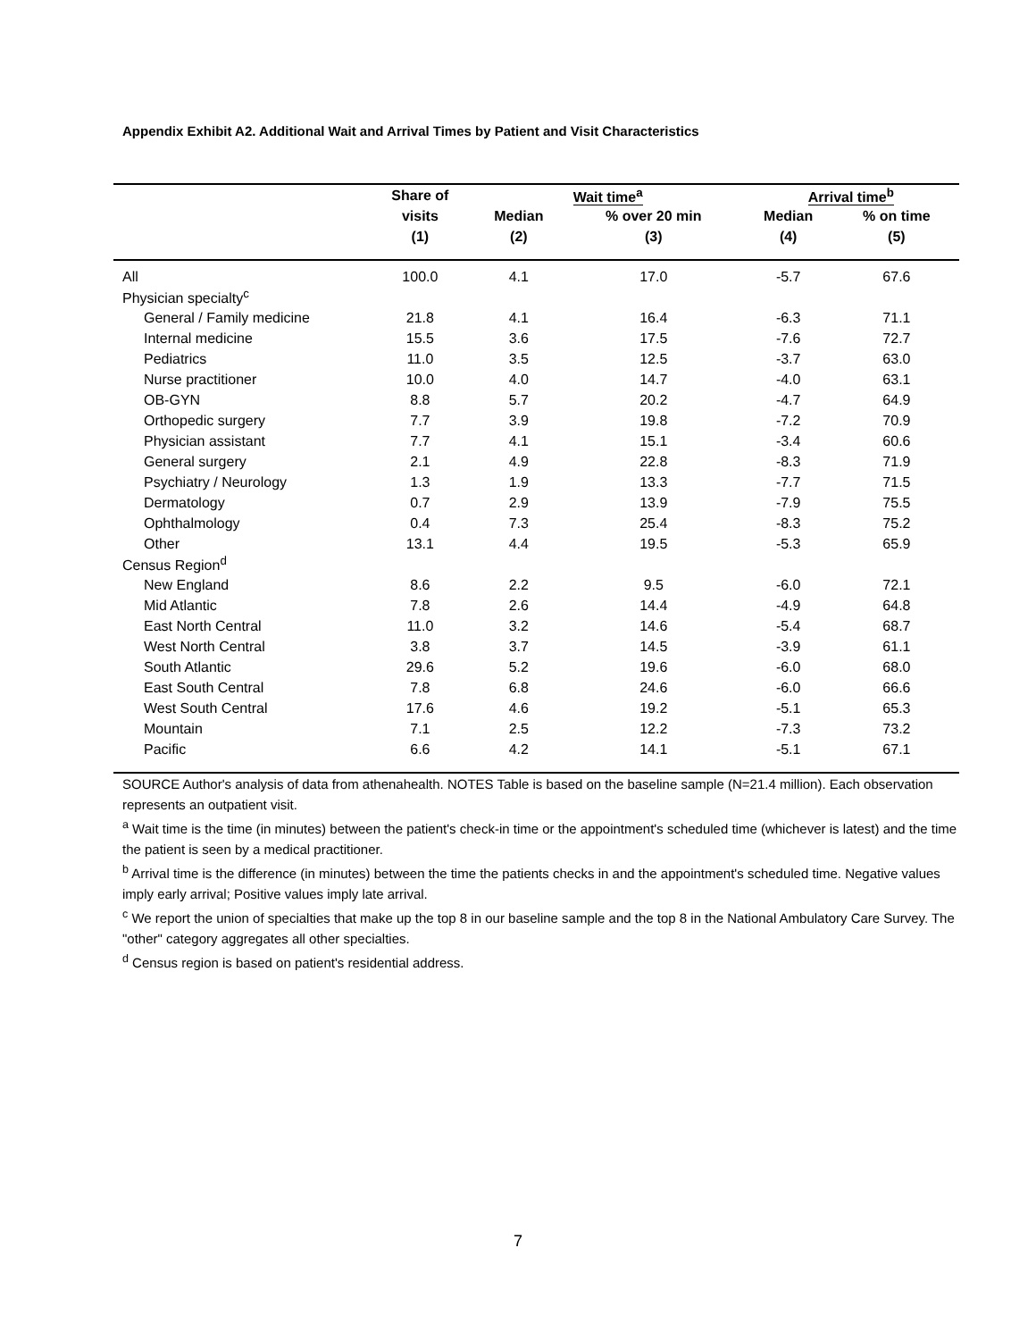Appendix Exhibit A2. Additional Wait and Arrival Times by Patient and Visit Characteristics
| | Share of | Wait time<sup>a</sup> | | Arrival time<sup>b</sup> | |
| --- | --- | --- | --- | --- | --- |
| | visits | Median | % over 20 min | Median | % on time |
| | (1) | (2) | (3) | (4) | (5) |
| All | 100.0 | 4.1 | 17.0 | -5.7 | 67.6 |
| Physician specialty<sup>c</sup> | | | | | |
| General / Family medicine | 21.8 | 4.1 | 16.4 | -6.3 | 71.1 |
| Internal medicine | 15.5 | 3.6 | 17.5 | -7.6 | 72.7 |
| Pediatrics | 11.0 | 3.5 | 12.5 | -3.7 | 63.0 |
| Nurse practitioner | 10.0 | 4.0 | 14.7 | -4.0 | 63.1 |
| OB-GYN | 8.8 | 5.7 | 20.2 | -4.7 | 64.9 |
| Orthopedic surgery | 7.7 | 3.9 | 19.8 | -7.2 | 70.9 |
| Physician assistant | 7.7 | 4.1 | 15.1 | -3.4 | 60.6 |
| General surgery | 2.1 | 4.9 | 22.8 | -8.3 | 71.9 |
| Psychiatry / Neurology | 1.3 | 1.9 | 13.3 | -7.7 | 71.5 |
| Dermatology | 0.7 | 2.9 | 13.9 | -7.9 | 75.5 |
| Ophthalmology | 0.4 | 7.3 | 25.4 | -8.3 | 75.2 |
| Other | 13.1 | 4.4 | 19.5 | -5.3 | 65.9 |
| Census Region<sup>d</sup> | | | | | |
| New England | 8.6 | 2.2 | 9.5 | -6.0 | 72.1 |
| Mid Atlantic | 7.8 | 2.6 | 14.4 | -4.9 | 64.8 |
| East North Central | 11.0 | 3.2 | 14.6 | -5.4 | 68.7 |
| West North Central | 3.8 | 3.7 | 14.5 | -3.9 | 61.1 |
| South Atlantic | 29.6 | 5.2 | 19.6 | -6.0 | 68.0 |
| East South Central | 7.8 | 6.8 | 24.6 | -6.0 | 66.6 |
| West South Central | 17.6 | 4.6 | 19.2 | -5.1 | 65.3 |
| Mountain | 7.1 | 2.5 | 12.2 | -7.3 | 73.2 |
| Pacific | 6.6 | 4.2 | 14.1 | -5.1 | 67.1 |
SOURCE Author's analysis of data from athenahealth. NOTES Table is based on the baseline sample (N=21.4 million). Each observation represents an outpatient visit.
<sup>a</sup> Wait time is the time (in minutes) between the patient's check-in time or the appointment's scheduled time (whichever is latest) and the time the patient is seen by a medical practitioner.
<sup>b</sup> Arrival time is the difference (in minutes) between the time the patients checks in and the appointment's scheduled time. Negative values imply early arrival; Positive values imply late arrival.
<sup>c</sup> We report the union of specialties that make up the top 8 in our baseline sample and the top 8 in the National Ambulatory Care Survey. The "other" category aggregates all other specialties.
<sup>d</sup> Census region is based on patient's residential address.
7